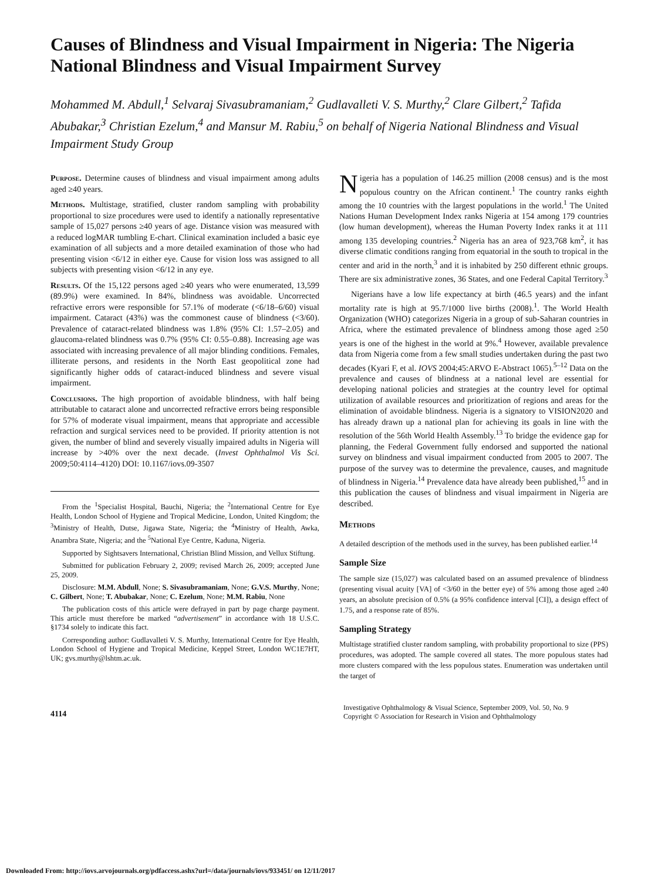Causes of Blindness and Visual Impairment in Nigeria: The Nigeria National Blindness and Visual Impairment Survey
Mohammed M. Abdull,<sup>1</sup> Selvaraj Sivasubramaniam,<sup>2</sup> Gudlavalleti V. S. Murthy,<sup>2</sup> Clare Gilbert,<sup>2</sup> Tafida Abubakar,<sup>3</sup> Christian Ezelum,<sup>4</sup> and Mansur M. Rabiu,<sup>5</sup> on behalf of Nigeria National Blindness and Visual Impairment Study Group
Purpose. Determine causes of blindness and visual impairment among adults aged ≥40 years.
Methods. Multistage, stratified, cluster random sampling with probability proportional to size procedures were used to identify a nationally representative sample of 15,027 persons ≥40 years of age. Distance vision was measured with a reduced logMAR tumbling E-chart. Clinical examination included a basic eye examination of all subjects and a more detailed examination of those who had presenting vision <6/12 in either eye. Cause for vision loss was assigned to all subjects with presenting vision <6/12 in any eye.
Results. Of the 15,122 persons aged ≥40 years who were enumerated, 13,599 (89.9%) were examined. In 84%, blindness was avoidable. Uncorrected refractive errors were responsible for 57.1% of moderate (<6/18–6/60) visual impairment. Cataract (43%) was the commonest cause of blindness (<3/60). Prevalence of cataract-related blindness was 1.8% (95% CI: 1.57–2.05) and glaucoma-related blindness was 0.7% (95% CI: 0.55–0.88). Increasing age was associated with increasing prevalence of all major blinding conditions. Females, illiterate persons, and residents in the North East geopolitical zone had significantly higher odds of cataract-induced blindness and severe visual impairment.
Conclusions. The high proportion of avoidable blindness, with half being attributable to cataract alone and uncorrected refractive errors being responsible for 57% of moderate visual impairment, means that appropriate and accessible refraction and surgical services need to be provided. If priority attention is not given, the number of blind and severely visually impaired adults in Nigeria will increase by >40% over the next decade. (Invest Ophthalmol Vis Sci. 2009;50:4114–4120) DOI: 10.1167/iovs.09-3507
From the <sup>1</sup>Specialist Hospital, Bauchi, Nigeria; the <sup>2</sup>International Centre for Eye Health, London School of Hygiene and Tropical Medicine, London, United Kingdom; the <sup>3</sup>Ministry of Health, Dutse, Jigawa State, Nigeria; the <sup>4</sup>Ministry of Health, Awka, Anambra State, Nigeria; and the <sup>5</sup>National Eye Centre, Kaduna, Nigeria.
Supported by Sightsavers International, Christian Blind Mission, and Vellux Stiftung.
Submitted for publication February 2, 2009; revised March 26, 2009; accepted June 25, 2009.
Disclosure: M.M. Abdull, None; S. Sivasubramaniam, None; G.V.S. Murthy, None; C. Gilbert, None; T. Abubakar, None; C. Ezelum, None; M.M. Rabiu, None
The publication costs of this article were defrayed in part by page charge payment. This article must therefore be marked “advertisement” in accordance with 18 U.S.C. §1734 solely to indicate this fact.
Corresponding author: Gudlavalleti V. S. Murthy, International Centre for Eye Health, London School of Hygiene and Tropical Medicine, Keppel Street, London WC1E7HT, UK; gvs.murthy@lshtm.ac.uk.
Nigeria has a population of 146.25 million (2008 census) and is the most populous country on the African continent.<sup>1</sup> The country ranks eighth among the 10 countries with the largest populations in the world.<sup>1</sup> The United Nations Human Development Index ranks Nigeria at 154 among 179 countries (low human development), whereas the Human Poverty Index ranks it at 111 among 135 developing countries.<sup>2</sup> Nigeria has an area of 923,768 km<sup>2</sup>, it has diverse climatic conditions ranging from equatorial in the south to tropical in the center and arid in the north,<sup>3</sup> and it is inhabited by 250 different ethnic groups. There are six administrative zones, 36 States, and one Federal Capital Territory.<sup>3</sup>
Nigerians have a low life expectancy at birth (46.5 years) and the infant mortality rate is high at 95.7/1000 live births (2008).<sup>1</sup>. The World Health Organization (WHO) categorizes Nigeria in a group of sub-Saharan countries in Africa, where the estimated prevalence of blindness among those aged ≥50 years is one of the highest in the world at 9%.<sup>4</sup> However, available prevalence data from Nigeria come from a few small studies undertaken during the past two decades (Kyari F, et al. IOVS 2004;45:ARVO E-Abstract 1065).<sup>5–12</sup> Data on the prevalence and causes of blindness at a national level are essential for developing national policies and strategies at the country level for optimal utilization of available resources and prioritization of regions and areas for the elimination of avoidable blindness. Nigeria is a signatory to VISION2020 and has already drawn up a national plan for achieving its goals in line with the resolution of the 56th World Health Assembly.<sup>13</sup> To bridge the evidence gap for planning, the Federal Government fully endorsed and supported the national survey on blindness and visual impairment conducted from 2005 to 2007. The purpose of the survey was to determine the prevalence, causes, and magnitude of blindness in Nigeria.<sup>14</sup> Prevalence data have already been published,<sup>15</sup> and in this publication the causes of blindness and visual impairment in Nigeria are described.
Methods
A detailed description of the methods used in the survey, has been published earlier.<sup>14</sup>
Sample Size
The sample size (15,027) was calculated based on an assumed prevalence of blindness (presenting visual acuity [VA] of <3/60 in the better eye) of 5% among those aged ≥40 years, an absolute precision of 0.5% (a 95% confidence interval [CI]), a design effect of 1.75, and a response rate of 85%.
Sampling Strategy
Multistage stratified cluster random sampling, with probability proportional to size (PPS) procedures, was adopted. The sample covered all states. The more populous states had more clusters compared with the less populous states. Enumeration was undertaken until the target of
4114
Investigative Ophthalmology & Visual Science, September 2009, Vol. 50, No. 9
Copyright © Association for Research in Vision and Ophthalmology
Downloaded From: http://iovs.arvojournals.org/pdfaccess.ashx?url=/data/journals/iovs/933451/ on 12/11/2017